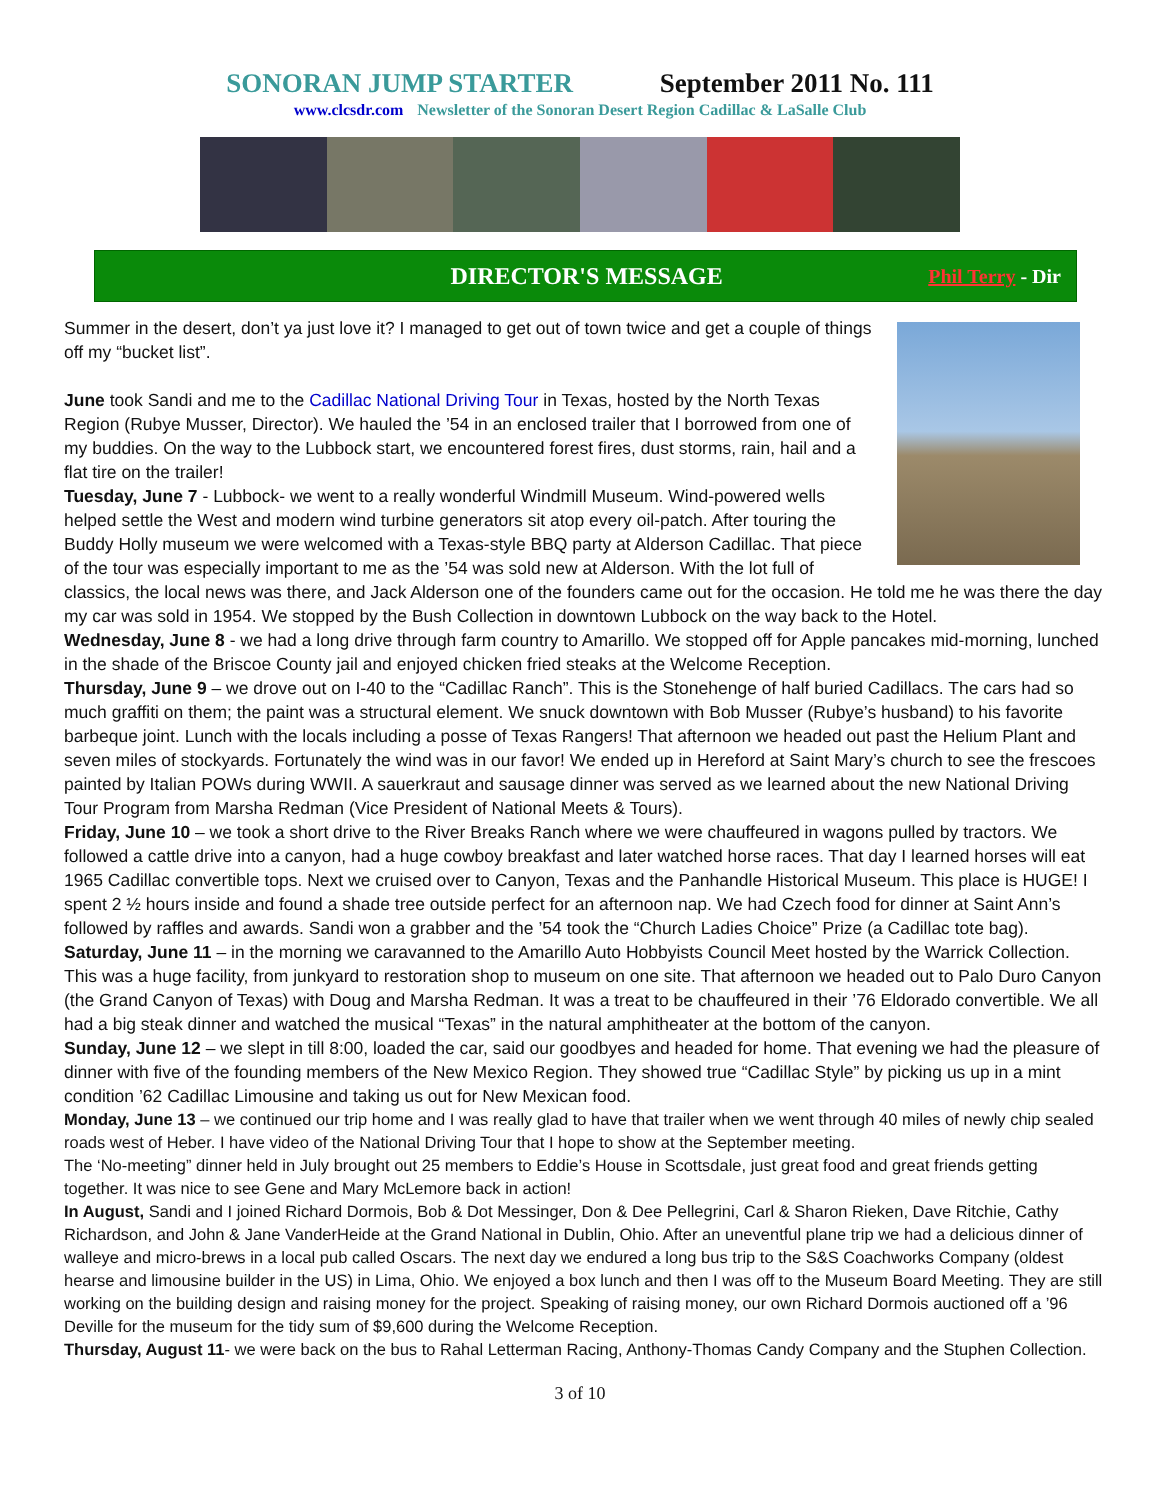SONORAN JUMP STARTER September 2011 No. 111
www.clcsdr.com Newsletter of the Sonoran Desert Region Cadillac & LaSalle Club
DIRECTOR'S MESSAGE
Phil Terry - Dir
Summer in the desert, don’t ya just love it? I managed to get out of town twice and get a couple of things off my “bucket list”.
June took Sandi and me to the Cadillac National Driving Tour in Texas, hosted by the North Texas Region (Rubye Musser, Director). We hauled the ’54 in an enclosed trailer that I borrowed from one of my buddies. On the way to the Lubbock start, we encountered forest fires, dust storms, rain, hail and a flat tire on the trailer!
Tuesday, June 7 - Lubbock- we went to a really wonderful Windmill Museum. Wind-powered wells helped settle the West and modern wind turbine generators sit atop every oil-patch. After touring the Buddy Holly museum we were welcomed with a Texas-style BBQ party at Alderson Cadillac. That piece of the tour was especially important to me as the ’54 was sold new at Alderson. With the lot full of classics, the local news was there, and Jack Alderson one of the founders came out for the occasion. He told me he was there the day my car was sold in 1954. We stopped by the Bush Collection in downtown Lubbock on the way back to the Hotel.
Wednesday, June 8 - we had a long drive through farm country to Amarillo. We stopped off for Apple pancakes mid-morning, lunched in the shade of the Briscoe County jail and enjoyed chicken fried steaks at the Welcome Reception.
Thursday, June 9 – we drove out on I-40 to the “Cadillac Ranch”. This is the Stonehenge of half buried Cadillacs. The cars had so much graffiti on them; the paint was a structural element. We snuck downtown with Bob Musser (Rubye’s husband) to his favorite barbeque joint. Lunch with the locals including a posse of Texas Rangers! That afternoon we headed out past the Helium Plant and seven miles of stockyards. Fortunately the wind was in our favor! We ended up in Hereford at Saint Mary’s church to see the frescoes painted by Italian POWs during WWII. A sauerkraut and sausage dinner was served as we learned about the new National Driving Tour Program from Marsha Redman (Vice President of National Meets & Tours).
Friday, June 10 – we took a short drive to the River Breaks Ranch where we were chauffeured in wagons pulled by tractors. We followed a cattle drive into a canyon, had a huge cowboy breakfast and later watched horse races. That day I learned horses will eat 1965 Cadillac convertible tops. Next we cruised over to Canyon, Texas and the Panhandle Historical Museum. This place is HUGE! I spent 2 ½ hours inside and found a shade tree outside perfect for an afternoon nap. We had Czech food for dinner at Saint Ann’s followed by raffles and awards. Sandi won a grabber and the ’54 took the “Church Ladies Choice” Prize (a Cadillac tote bag).
Saturday, June 11 – in the morning we caravanned to the Amarillo Auto Hobbyists Council Meet hosted by the Warrick Collection. This was a huge facility, from junkyard to restoration shop to museum on one site. That afternoon we headed out to Palo Duro Canyon (the Grand Canyon of Texas) with Doug and Marsha Redman. It was a treat to be chauffeured in their ’76 Eldorado convertible. We all had a big steak dinner and watched the musical “Texas” in the natural amphitheater at the bottom of the canyon.
Sunday, June 12 – we slept in till 8:00, loaded the car, said our goodbyes and headed for home. That evening we had the pleasure of dinner with five of the founding members of the New Mexico Region. They showed true “Cadillac Style” by picking us up in a mint condition ’62 Cadillac Limousine and taking us out for New Mexican food.
Monday, June 13 – we continued our trip home and I was really glad to have that trailer when we went through 40 miles of newly chip sealed roads west of Heber. I have video of the National Driving Tour that I hope to show at the September meeting.
The ‘No-meeting” dinner held in July brought out 25 members to Eddie’s House in Scottsdale, just great food and great friends getting together. It was nice to see Gene and Mary McLemore back in action!
In August, Sandi and I joined Richard Dormois, Bob & Dot Messinger, Don & Dee Pellegrini, Carl & Sharon Rieken, Dave Ritchie, Cathy Richardson, and John & Jane VanderHeide at the Grand National in Dublin, Ohio. After an uneventful plane trip we had a delicious dinner of walleye and micro-brews in a local pub called Oscars. The next day we endured a long bus trip to the S&S Coachworks Company (oldest hearse and limousine builder in the US) in Lima, Ohio. We enjoyed a box lunch and then I was off to the Museum Board Meeting. They are still working on the building design and raising money for the project. Speaking of raising money, our own Richard Dormois auctioned off a ’96 Deville for the museum for the tidy sum of $9,600 during the Welcome Reception.
Thursday, August 11- we were back on the bus to Rahal Letterman Racing, Anthony-Thomas Candy Company and the Stuphen Collection.
3 of 10